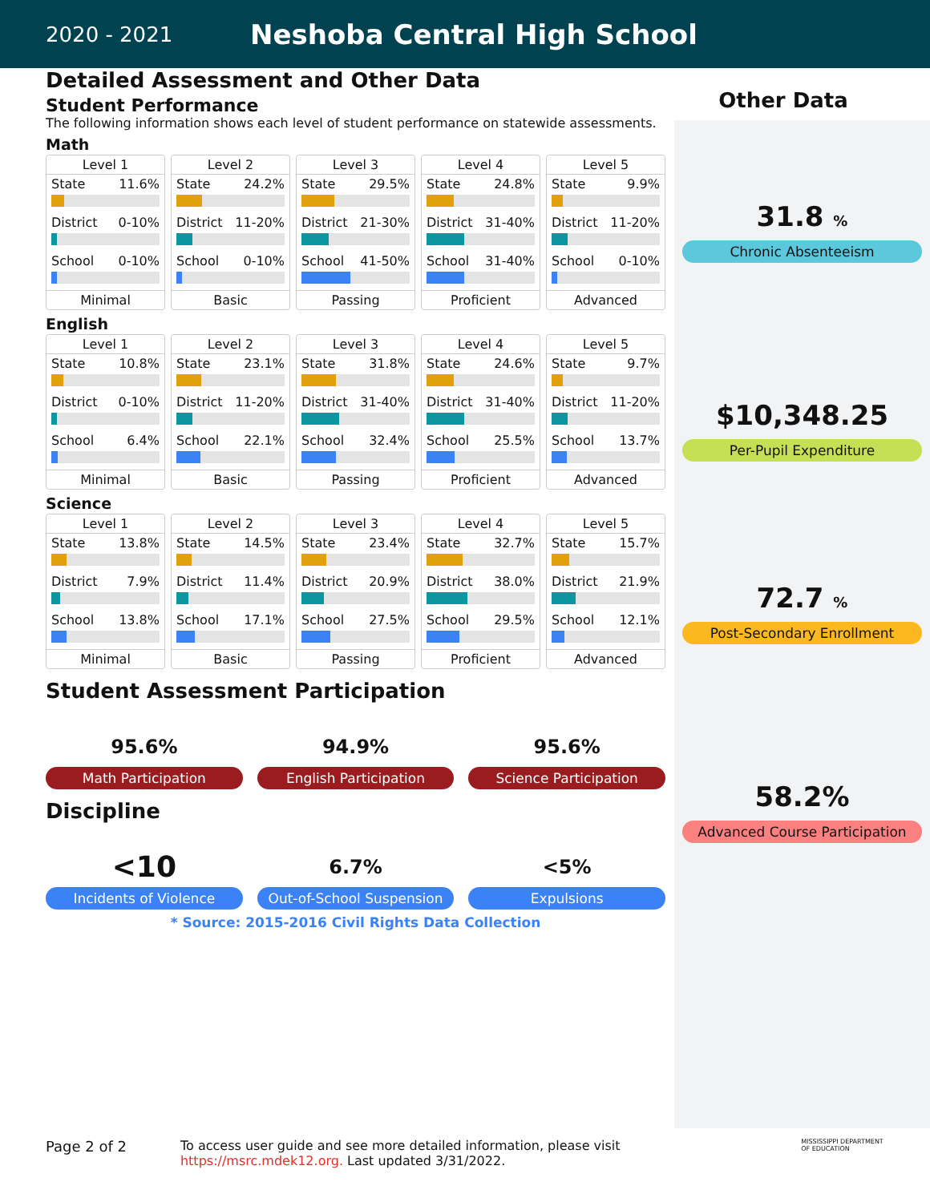2020 - 2021
Neshoba Central High School
Detailed Assessment and Other Data
Student Performance
The following information shows each level of student performance on statewide assessments.
Math
Level 1
State 11.6%
District 0-10%
School 0-10%
Minimal
Level 2
State 24.2%
District 11-20%
School 0-10%
Basic
Level 3
State 29.5%
District 21-30%
School 41-50%
Passing
Level 4
State 24.8%
District 31-40%
School 31-40%
Proficient
Level 5
State 9.9%
District 11-20%
School 0-10%
Advanced
English
Level 1
State 10.8%
District 0-10%
School 6.4%
Minimal
Level 2
State 23.1%
District 11-20%
School 22.1%
Basic
Level 3
State 31.8%
District 31-40%
School 32.4%
Passing
Level 4
State 24.6%
District 31-40%
School 25.5%
Proficient
Level 5
State 9.7%
District 11-20%
School 13.7%
Advanced
Science
Level 1
State 13.8%
District 7.9%
School 13.8%
Minimal
Level 2
State 14.5%
District 11.4%
School 17.1%
Basic
Level 3
State 23.4%
District 20.9%
School 27.5%
Passing
Level 4
State 32.7%
District 38.0%
School 29.5%
Proficient
Level 5
State 15.7%
District 21.9%
School 12.1%
Advanced
Student Assessment Participation
95.6% 94.9% 95.6%
Math Participation English Participation Science Participation
Discipline
<10
6.7% <5%
Incidents of Violence Out-of-School Suspension Expulsions
* Source: 2015-2016 Civil Rights Data Collection
Other Data
31.8 %
Chronic Absenteeism
$10,348.25
Per-Pupil Expenditure
72.7 %
Post-Secondary Enrollment
58.2%
Advanced Course Participation
Page 2 of 2 To access user guide and see more detailed information, please visit https://msrc.mdek12.org. Last updated 3/31/2022.
MISSISSIPPI DEPARTMENT OF EDUCATION